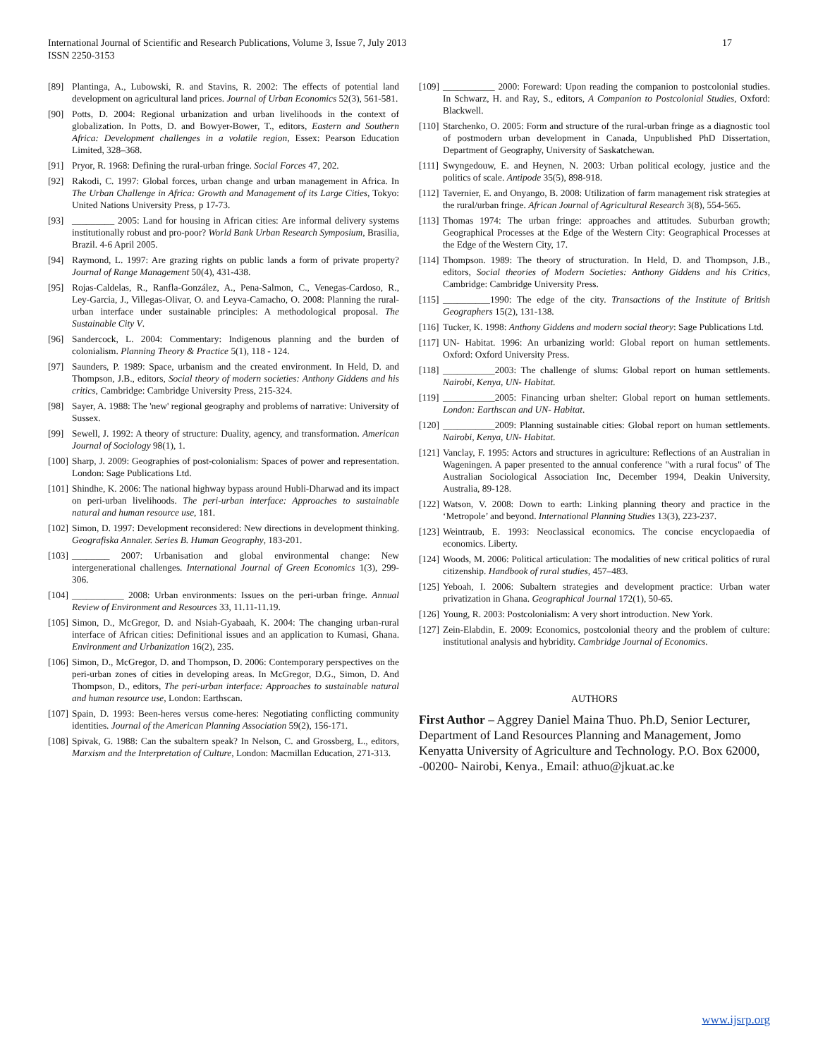International Journal of Scientific and Research Publications, Volume 3, Issue 7, July 2013
ISSN 2250-3153
17
[89] Plantinga, A., Lubowski, R. and Stavins, R. 2002: The effects of potential land development on agricultural land prices. Journal of Urban Economics 52(3), 561-581.
[90] Potts, D. 2004: Regional urbanization and urban livelihoods in the context of globalization. In Potts, D. and Bowyer-Bower, T., editors, Eastern and Southern Africa: Development challenges in a volatile region, Essex: Pearson Education Limited, 328–368.
[91] Pryor, R. 1968: Defining the rural-urban fringe. Social Forces 47, 202.
[92] Rakodi, C. 1997: Global forces, urban change and urban management in Africa. In The Urban Challenge in Africa: Growth and Management of its Large Cities, Tokyo: United Nations University Press, p 17-73.
[93] _________ 2005: Land for housing in African cities: Are informal delivery systems institutionally robust and pro-poor? World Bank Urban Research Symposium, Brasilia, Brazil. 4-6 April 2005.
[94] Raymond, L. 1997: Are grazing rights on public lands a form of private property? Journal of Range Management 50(4), 431-438.
[95] Rojas-Caldelas, R., Ranfla-González, A., Pena-Salmon, C., Venegas-Cardoso, R., Ley-Garcia, J., Villegas-Olivar, O. and Leyva-Camacho, O. 2008: Planning the rural-urban interface under sustainable principles: A methodological proposal. The Sustainable City V.
[96] Sandercock, L. 2004: Commentary: Indigenous planning and the burden of colonialism. Planning Theory & Practice 5(1), 118 - 124.
[97] Saunders, P. 1989: Space, urbanism and the created environment. In Held, D. and Thompson, J.B., editors, Social theory of modern societies: Anthony Giddens and his critics, Cambridge: Cambridge University Press, 215-324.
[98] Sayer, A. 1988: The 'new' regional geography and problems of narrative: University of Sussex.
[99] Sewell, J. 1992: A theory of structure: Duality, agency, and transformation. American Journal of Sociology 98(1), 1.
[100] Sharp, J. 2009: Geographies of post-colonialism: Spaces of power and representation. London: Sage Publications Ltd.
[101] Shindhe, K. 2006: The national highway bypass around Hubli-Dharwad and its impact on peri-urban livelihoods. The peri-urban interface: Approaches to sustainable natural and human resource use, 181.
[102] Simon, D. 1997: Development reconsidered: New directions in development thinking. Geografiska Annaler. Series B. Human Geography, 183-201.
[103] ________ 2007: Urbanisation and global environmental change: New intergenerational challenges. International Journal of Green Economics 1(3), 299-306.
[104] ___________ 2008: Urban environments: Issues on the peri-urban fringe. Annual Review of Environment and Resources 33, 11.11-11.19.
[105] Simon, D., McGregor, D. and Nsiah-Gyabaah, K. 2004: The changing urban-rural interface of African cities: Definitional issues and an application to Kumasi, Ghana. Environment and Urbanization 16(2), 235.
[106] Simon, D., McGregor, D. and Thompson, D. 2006: Contemporary perspectives on the peri-urban zones of cities in developing areas. In McGregor, D.G., Simon, D. And Thompson, D., editors, The peri-urban interface: Approaches to sustainable natural and human resource use, London: Earthscan.
[107] Spain, D. 1993: Been-heres versus come-heres: Negotiating conflicting community identities. Journal of the American Planning Association 59(2), 156-171.
[108] Spivak, G. 1988: Can the subaltern speak? In Nelson, C. and Grossberg, L., editors, Marxism and the Interpretation of Culture, London: Macmillan Education, 271-313.
[109] ___________ 2000: Foreward: Upon reading the companion to postcolonial studies. In Schwarz, H. and Ray, S., editors, A Companion to Postcolonial Studies, Oxford: Blackwell.
[110] Starchenko, O. 2005: Form and structure of the rural-urban fringe as a diagnostic tool of postmodern urban development in Canada, Unpublished PhD Dissertation, Department of Geography, University of Saskatchewan.
[111] Swyngedouw, E. and Heynen, N. 2003: Urban political ecology, justice and the politics of scale. Antipode 35(5), 898-918.
[112] Tavernier, E. and Onyango, B. 2008: Utilization of farm management risk strategies at the rural/urban fringe. African Journal of Agricultural Research 3(8), 554-565.
[113] Thomas 1974: The urban fringe: approaches and attitudes. Suburban growth; Geographical Processes at the Edge of the Western City: Geographical Processes at the Edge of the Western City, 17.
[114] Thompson. 1989: The theory of structuration. In Held, D. and Thompson, J.B., editors, Social theories of Modern Societies: Anthony Giddens and his Critics, Cambridge: Cambridge University Press.
[115] __________1990: The edge of the city. Transactions of the Institute of British Geographers 15(2), 131-138.
[116] Tucker, K. 1998: Anthony Giddens and modern social theory: Sage Publications Ltd.
[117] UN- Habitat. 1996: An urbanizing world: Global report on human settlements. Oxford: Oxford University Press.
[118] ___________2003: The challenge of slums: Global report on human settlements. Nairobi, Kenya, UN- Habitat.
[119] ___________2005: Financing urban shelter: Global report on human settlements. London: Earthscan and UN- Habitat.
[120] ___________2009: Planning sustainable cities: Global report on human settlements. Nairobi, Kenya, UN- Habitat.
[121] Vanclay, F. 1995: Actors and structures in agriculture: Reflections of an Australian in Wageningen. A paper presented to the annual conference "with a rural focus" of The Australian Sociological Association Inc, December 1994, Deakin University, Australia, 89-128.
[122] Watson, V. 2008: Down to earth: Linking planning theory and practice in the ‘Metropole’ and beyond. International Planning Studies 13(3), 223-237.
[123] Weintraub, E. 1993: Neoclassical economics. The concise encyclopaedia of economics. Liberty.
[124] Woods, M. 2006: Political articulation: The modalities of new critical politics of rural citizenship. Handbook of rural studies, 457–483.
[125] Yeboah, I. 2006: Subaltern strategies and development practice: Urban water privatization in Ghana. Geographical Journal 172(1), 50-65.
[126] Young, R. 2003: Postcolonialism: A very short introduction. New York.
[127] Zein-Elabdin, E. 2009: Economics, postcolonial theory and the problem of culture: institutional analysis and hybridity. Cambridge Journal of Economics.
AUTHORS
First Author – Aggrey Daniel Maina Thuo. Ph.D, Senior Lecturer, Department of Land Resources Planning and Management, Jomo Kenyatta University of Agriculture and Technology. P.O. Box 62000, -00200- Nairobi, Kenya., Email: athuo@jkuat.ac.ke
www.ijsrp.org